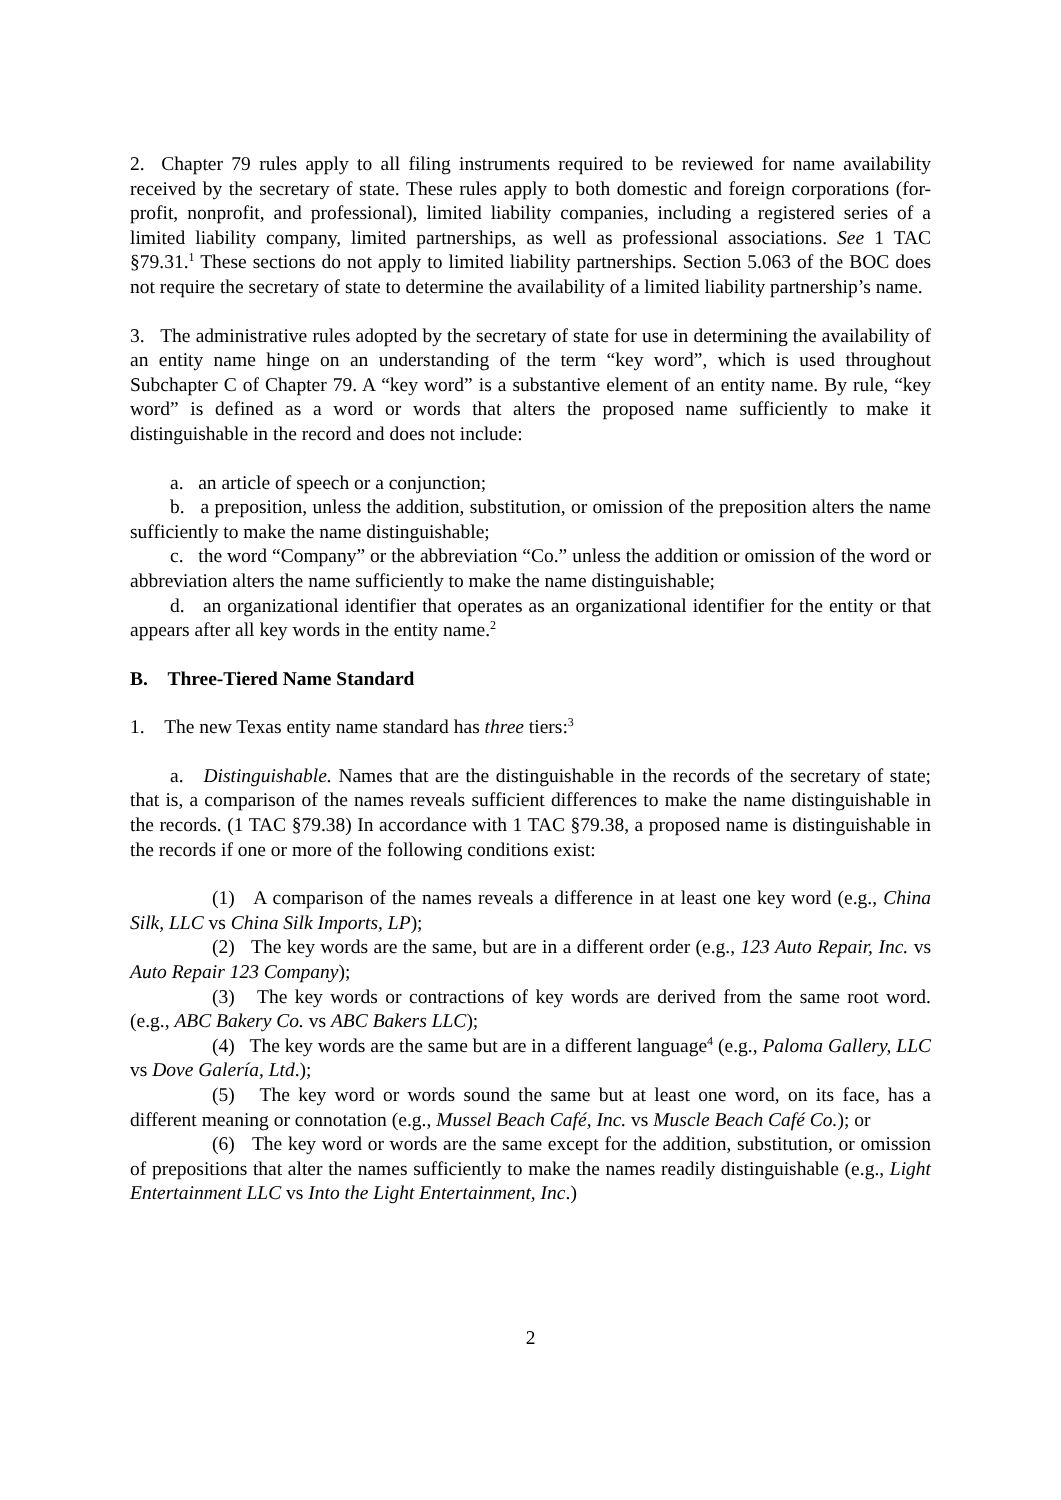2. Chapter 79 rules apply to all filing instruments required to be reviewed for name availability received by the secretary of state. These rules apply to both domestic and foreign corporations (for-profit, nonprofit, and professional), limited liability companies, including a registered series of a limited liability company, limited partnerships, as well as professional associations. See 1 TAC §79.31.<sup>1</sup> These sections do not apply to limited liability partnerships. Section 5.063 of the BOC does not require the secretary of state to determine the availability of a limited liability partnership’s name.
3. The administrative rules adopted by the secretary of state for use in determining the availability of an entity name hinge on an understanding of the term “key word”, which is used throughout Subchapter C of Chapter 79. A “key word” is a substantive element of an entity name. By rule, “key word” is defined as a word or words that alters the proposed name sufficiently to make it distinguishable in the record and does not include:
a. an article of speech or a conjunction;
b. a preposition, unless the addition, substitution, or omission of the preposition alters the name sufficiently to make the name distinguishable;
c. the word “Company” or the abbreviation “Co.” unless the addition or omission of the word or abbreviation alters the name sufficiently to make the name distinguishable;
d. an organizational identifier that operates as an organizational identifier for the entity or that appears after all key words in the entity name.<sup>2</sup>
B. Three-Tiered Name Standard
1. The new Texas entity name standard has three tiers:<sup>3</sup>
a. Distinguishable. Names that are the distinguishable in the records of the secretary of state; that is, a comparison of the names reveals sufficient differences to make the name distinguishable in the records. (1 TAC §79.38) In accordance with 1 TAC §79.38, a proposed name is distinguishable in the records if one or more of the following conditions exist:
(1) A comparison of the names reveals a difference in at least one key word (e.g., China Silk, LLC vs China Silk Imports, LP);
(2) The key words are the same, but are in a different order (e.g., 123 Auto Repair, Inc. vs Auto Repair 123 Company);
(3) The key words or contractions of key words are derived from the same root word. (e.g., ABC Bakery Co. vs ABC Bakers LLC);
(4) The key words are the same but are in a different language<sup>4</sup> (e.g., Paloma Gallery, LLC vs Dove Galería, Ltd.);
(5) The key word or words sound the same but at least one word, on its face, has a different meaning or connotation (e.g., Mussel Beach Café, Inc. vs Muscle Beach Café Co.); or
(6) The key word or words are the same except for the addition, substitution, or omission of prepositions that alter the names sufficiently to make the names readily distinguishable (e.g., Light Entertainment LLC vs Into the Light Entertainment, Inc.)
2